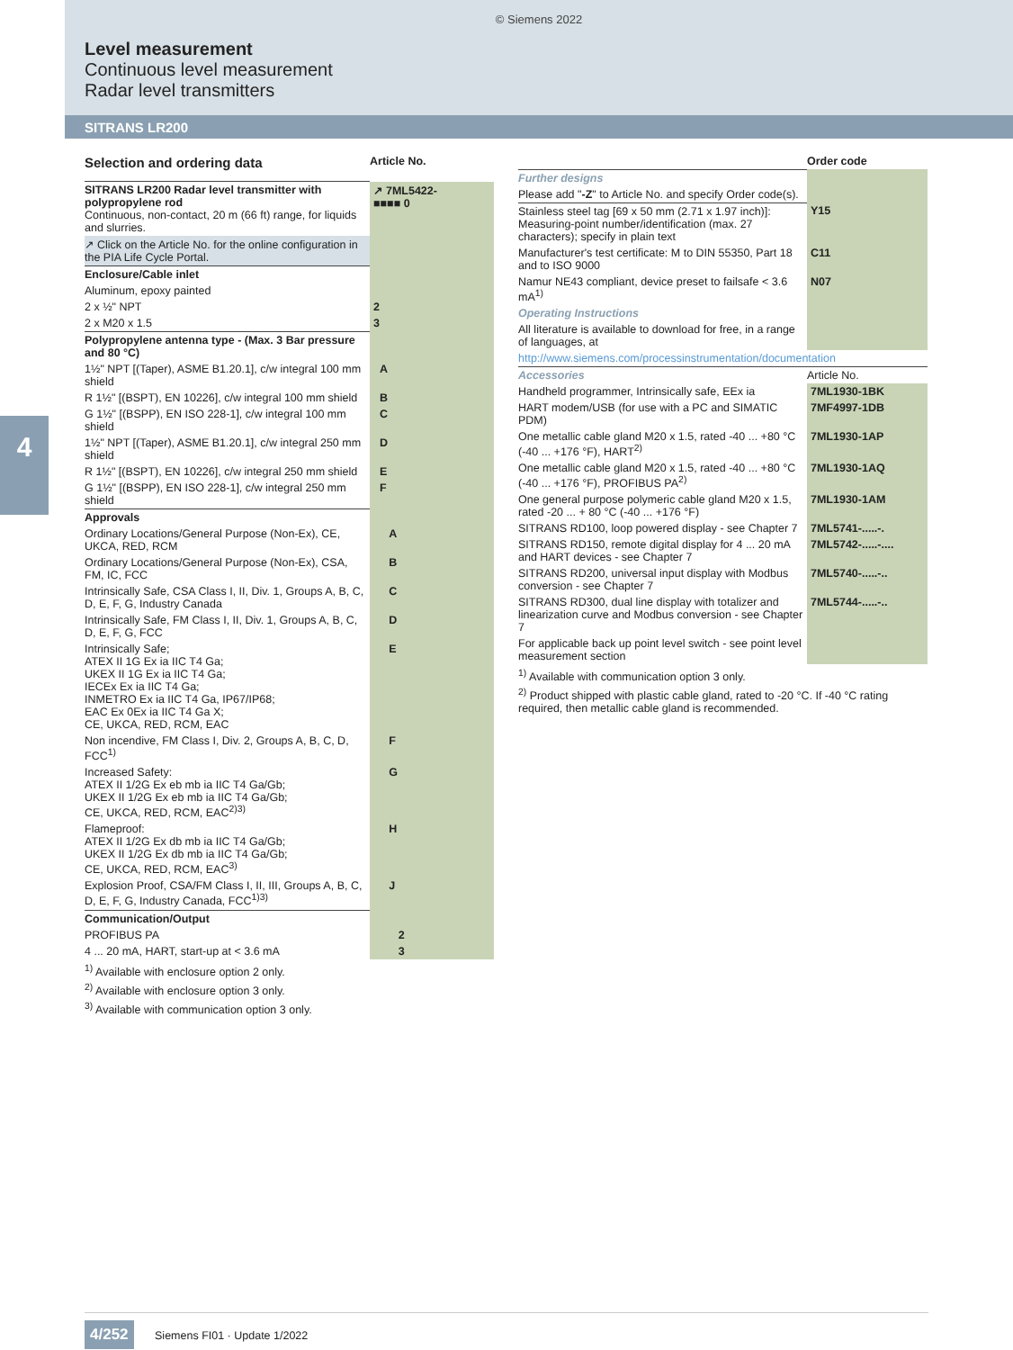© Siemens 2022
Level measurement
Continuous level measurement
Radar level transmitters
SITRANS LR200
4
| Selection and ordering data | Article No. |
| --- | --- |
| SITRANS LR200 Radar level transmitter with polypropylene rod Continuous, non-contact, 20 m (66 ft) range, for liquids and slurries. | ↗ 7ML5422- ■■■■ 0 |
| ↗ Click on the Article No. for the online configuration in the PIA Life Cycle Portal. | |
| Enclosure/Cable inlet | |
| Aluminum, epoxy painted | |
| 2 x ½" NPT | 2 |
| 2 x M20 x 1.5 | 3 |
| Polypropylene antenna type - (Max. 3 Bar pressure and 80 °C) | |
| 1½" NPT [(Taper), ASME B1.20.1], c/w integral 100 mm shield | A |
| R 1½" [(BSPT), EN 10226], c/w integral 100 mm shield | B |
| G 1½" [(BSPP), EN ISO 228-1], c/w integral 100 mm shield | C |
| 1½" NPT [(Taper), ASME B1.20.1], c/w integral 250 mm shield | D |
| R 1½" [(BSPT), EN 10226], c/w integral 250 mm shield | E |
| G 1½" [(BSPP), EN ISO 228-1], c/w integral 250 mm shield | F |
| Approvals | |
| Ordinary Locations/General Purpose (Non-Ex), CE, UKCA, RED, RCM | A |
| Ordinary Locations/General Purpose (Non-Ex), CSA, FM, IC, FCC | B |
| Intrinsically Safe, CSA Class I, II, Div. 1, Groups A, B, C, D, E, F, G, Industry Canada | C |
| Intrinsically Safe, FM Class I, II, Div. 1, Groups A, B, C, D, E, F, G, FCC | D |
| Intrinsically Safe; ATEX II 1G Ex ia IIC T4 Ga; UKEX II 1G Ex ia IIC T4 Ga; IECEx Ex ia IIC T4 Ga; INMETRO Ex ia IIC T4 Ga, IP67/IP68; EAC Ex 0Ex ia IIC T4 Ga X; CE, UKCA, RED, RCM, EAC | E |
| Non incendive, FM Class I, Div. 2, Groups A, B, C, D, FCC<sup>1)</sup> | F |
| Increased Safety: ATEX II 1/2G Ex eb mb ia IIC T4 Ga/Gb; UKEX II 1/2G Ex eb mb ia IIC T4 Ga/Gb; CE, UKCA, RED, RCM, EAC<sup>2)3)</sup> | G |
| Flameproof: ATEX II 1/2G Ex db mb ia IIC T4 Ga/Gb; UKEX II 1/2G Ex db mb ia IIC T4 Ga/Gb; CE, UKCA, RED, RCM, EAC<sup>3)</sup> | H |
| Explosion Proof, CSA/FM Class I, II, III, Groups A, B, C, D, E, F, G, Industry Canada, FCC<sup>1)3)</sup> | J |
| Communication/Output | |
| PROFIBUS PA | 2 |
| 4 ... 20 mA, HART, start-up at < 3.6 mA | 3 |
<sup>1)</sup> Available with enclosure option 2 only.
<sup>2)</sup> Available with enclosure option 3 only.
<sup>3)</sup> Available with communication option 3 only.
| | Order code |
| --- | --- |
| Further designs | |
| Please add " -Z " to Article No. and specify Order code(s). | |
| Stainless steel tag [69 x 50 mm (2.71 x 1.97 inch)]: Measuring-point number/identification (max. 27 characters); specify in plain text | Y15 |
| Manufacturer's test certificate: M to DIN 55350, Part 18 and to ISO 9000 | C11 |
| Namur NE43 compliant, device preset to failsafe < 3.6 mA<sup>1)</sup> | N07 |
| Operating Instructions | |
| All literature is available to download for free, in a range of languages, at | |
| http://www.siemens.com/processinstrumentation/documentation | |
| Accessories | Article No. |
| Handheld programmer, Intrinsically safe, EEx ia | 7ML1930-1BK |
| HART modem/USB (for use with a PC and SIMATIC PDM) | 7MF4997-1DB |
| One metallic cable gland M20 x 1.5, rated -40 ... +80 °C (-40 ... +176 °F), HART<sup>2)</sup> | 7ML1930-1AP |
| One metallic cable gland M20 x 1.5, rated -40 ... +80 °C (-40 ... +176 °F), PROFIBUS PA<sup>2)</sup> | 7ML1930-1AQ |
| One general purpose polymeric cable gland M20 x 1.5, rated -20 ... + 80 °C (-40 ... +176 °F) | 7ML1930-1AM |
| SITRANS RD100, loop powered display - see Chapter 7 | 7ML5741-.....-. |
| SITRANS RD150, remote digital display for 4 ... 20 mA and HART devices - see Chapter 7 | 7ML5742-.....-.... |
| SITRANS RD200, universal input display with Modbus conversion - see Chapter 7 | 7ML5740-.....-.. |
| SITRANS RD300, dual line display with totalizer and linearization curve and Modbus conversion - see Chapter 7 | 7ML5744-.....-.. |
| For applicable back up point level switch - see point level measurement section | |
<sup>1)</sup> Available with communication option 3 only.
<sup>2)</sup> Product shipped with plastic cable gland, rated to -20 °C. If -40 °C rating required, then metallic cable gland is recommended.
4/252 Siemens FI01 · Update 1/2022